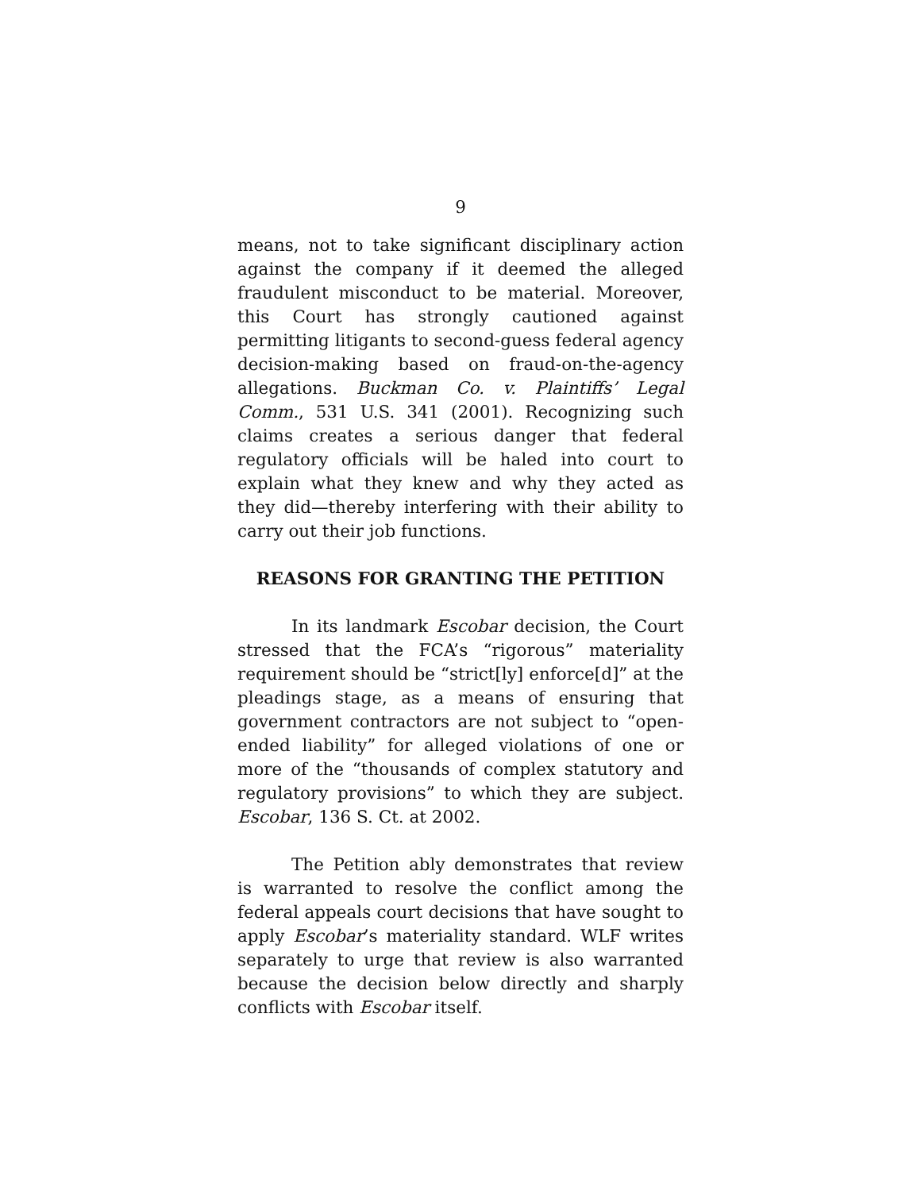9
means, not to take significant disciplinary action against the company if it deemed the alleged fraudulent misconduct to be material. Moreover, this Court has strongly cautioned against permitting litigants to second-guess federal agency decision-making based on fraud-on-the-agency allegations. Buckman Co. v. Plaintiffs’ Legal Comm., 531 U.S. 341 (2001). Recognizing such claims creates a serious danger that federal regulatory officials will be haled into court to explain what they knew and why they acted as they did—thereby interfering with their ability to carry out their job functions.
REASONS FOR GRANTING THE PETITION
In its landmark Escobar decision, the Court stressed that the FCA’s “rigorous” materiality requirement should be “strict[ly] enforce[d]” at the pleadings stage, as a means of ensuring that government contractors are not subject to “open-ended liability” for alleged violations of one or more of the “thousands of complex statutory and regulatory provisions” to which they are subject. Escobar, 136 S. Ct. at 2002.
The Petition ably demonstrates that review is warranted to resolve the conflict among the federal appeals court decisions that have sought to apply Escobar’s materiality standard. WLF writes separately to urge that review is also warranted because the decision below directly and sharply conflicts with Escobar itself.